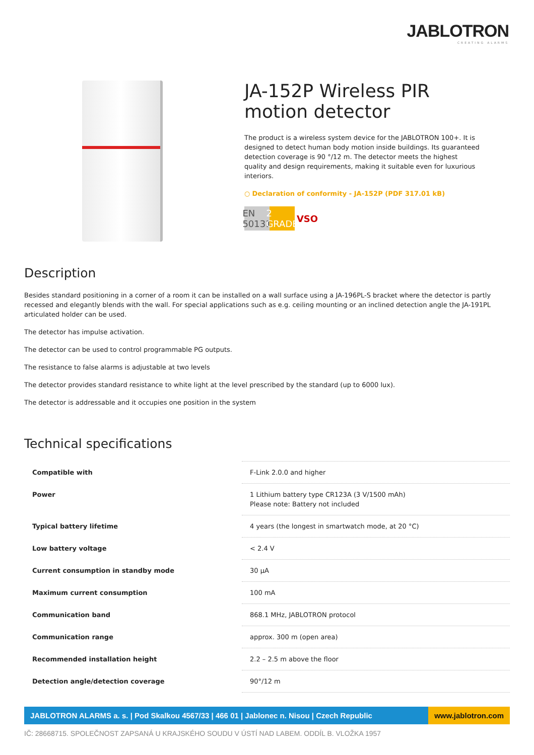JABLOTRON
CREATING ALARMS
JA-152P Wireless PIR motion detector
The product is a wireless system device for the JABLOTRON 100+. It is designed to detect human body motion inside buildings. Its guaranteed detection coverage is 90 °/12 m. The detector meets the highest quality and design requirements, making it suitable even for luxurious interiors.
○ Declaration of conformity - JA-152P (PDF 317.01 kB)
EN 50131
2 GRADE
VSO
Description
Besides standard positioning in a corner of a room it can be installed on a wall surface using a JA-196PL-S bracket where the detector is partly recessed and elegantly blends with the wall. For special applications such as e.g. ceiling mounting or an inclined detection angle the JA-191PL articulated holder can be used.
The detector has impulse activation.
The detector can be used to control programmable PG outputs.
The resistance to false alarms is adjustable at two levels
The detector provides standard resistance to white light at the level prescribed by the standard (up to 6000 lux).
The detector is addressable and it occupies one position in the system
Technical specifications
| Compatible with | F-Link 2.0.0 and higher |
| Power | 1 Lithium battery type CR123A (3 V/1500 mAh) Please note: Battery not included |
| Typical battery lifetime | 4 years (the longest in smartwatch mode, at 20 °C) |
| Low battery voltage | < 2.4 V |
| Current consumption in standby mode | 30 µA |
| Maximum current consumption | 100 mA |
| Communication band | 868.1 MHz, JABLOTRON protocol |
| Communication range | approx. 300 m (open area) |
| Recommended installation height | 2.2 – 2.5 m above the floor |
| Detection angle/detection coverage | 90°/12 m |
JABLOTRON ALARMS a. s. | Pod Skalkou 4567/33 | 466 01 | Jablonec n. Nisou | Czech Republic
www.jablotron.com
IČ: 28668715. SPOLEČNOST ZAPSANÁ U KRAJSKÉHO SOUDU V ÚSTÍ NAD LABEM. ODDÍL B. VLOŽKA 1957